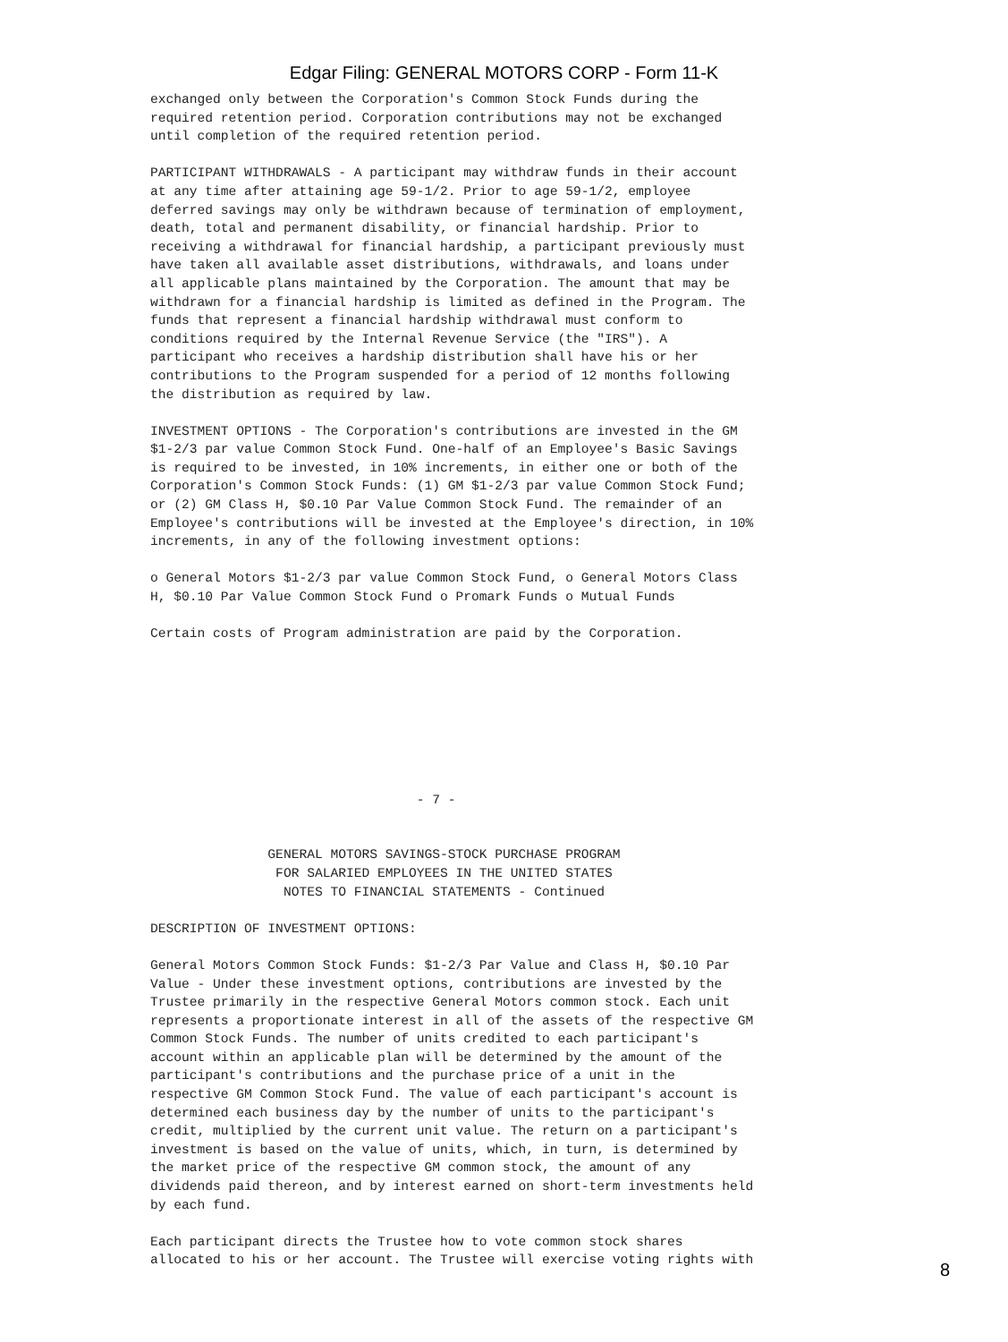Edgar Filing: GENERAL MOTORS CORP - Form 11-K
exchanged only between the Corporation's Common Stock Funds during the
required retention period. Corporation contributions may not be exchanged
until completion of the required retention period.

PARTICIPANT WITHDRAWALS - A participant may withdraw funds in their account
at any time after attaining age 59-1/2. Prior to age 59-1/2, employee
deferred savings may only be withdrawn because of termination of employment,
death, total and permanent disability, or financial hardship. Prior to
receiving a withdrawal for financial hardship, a participant previously must
have taken all available asset distributions, withdrawals, and loans under
all applicable plans maintained by the Corporation. The amount that may be
withdrawn for a financial hardship is limited as defined in the Program. The
funds that represent a financial hardship withdrawal must conform to
conditions required by the Internal Revenue Service (the "IRS"). A
participant who receives a hardship distribution shall have his or her
contributions to the Program suspended for a period of 12 months following
the distribution as required by law.

INVESTMENT OPTIONS - The Corporation's contributions are invested in the GM
$1-2/3 par value Common Stock Fund. One-half of an Employee's Basic Savings
is required to be invested, in 10% increments, in either one or both of the
Corporation's Common Stock Funds: (1) GM $1-2/3 par value Common Stock Fund;
or (2) GM Class H, $0.10 Par Value Common Stock Fund. The remainder of an
Employee's contributions will be invested at the Employee's direction, in 10%
increments, in any of the following investment options:

o General Motors $1-2/3 par value Common Stock Fund, o General Motors Class
H, $0.10 Par Value Common Stock Fund o Promark Funds o Mutual Funds

Certain costs of Program administration are paid by the Corporation.








                                  - 7 -


               GENERAL MOTORS SAVINGS-STOCK PURCHASE PROGRAM
                FOR SALARIED EMPLOYEES IN THE UNITED STATES
                 NOTES TO FINANCIAL STATEMENTS - Continued

DESCRIPTION OF INVESTMENT OPTIONS:

General Motors Common Stock Funds: $1-2/3 Par Value and Class H, $0.10 Par
Value - Under these investment options, contributions are invested by the
Trustee primarily in the respective General Motors common stock. Each unit
represents a proportionate interest in all of the assets of the respective GM
Common Stock Funds. The number of units credited to each participant's
account within an applicable plan will be determined by the amount of the
participant's contributions and the purchase price of a unit in the
respective GM Common Stock Fund. The value of each participant's account is
determined each business day by the number of units to the participant's
credit, multiplied by the current unit value. The return on a participant's
investment is based on the value of units, which, in turn, is determined by
the market price of the respective GM common stock, the amount of any
dividends paid thereon, and by interest earned on short-term investments held
by each fund.

Each participant directs the Trustee how to vote common stock shares
allocated to his or her account. The Trustee will exercise voting rights with
8